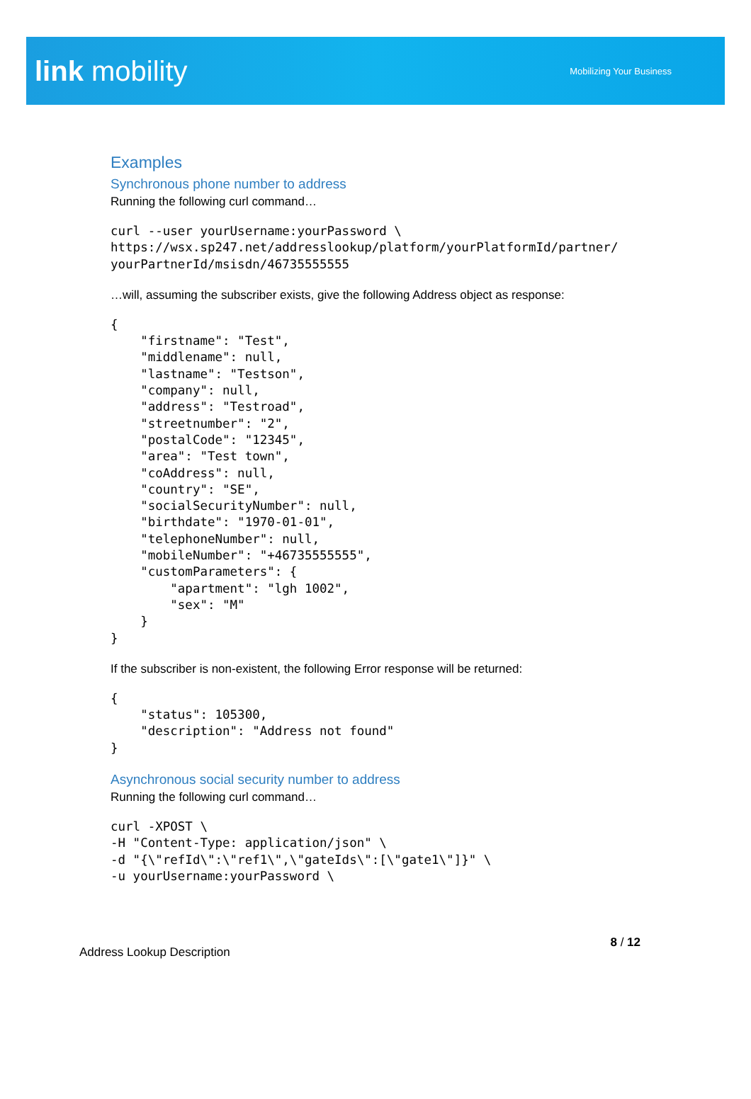link mobility
Mobilizing Your Business
Examples
Synchronous phone number to address
Running the following curl command…
curl --user yourUsername:yourPassword \
https://wsx.sp247.net/addresslookup/platform/yourPlatformId/partner/
yourPartnerId/msisdn/46735555555
…will, assuming the subscriber exists, give the following Address object as response:
{
    "firstname": "Test",
    "middlename": null,
    "lastname": "Testson",
    "company": null,
    "address": "Testroad",
    "streetnumber": "2",
    "postalCode": "12345",
    "area": "Test town",
    "coAddress": null,
    "country": "SE",
    "socialSecurityNumber": null,
    "birthdate": "1970-01-01",
    "telephoneNumber": null,
    "mobileNumber": "+46735555555",
    "customParameters": {
        "apartment": "lgh 1002",
        "sex": "M"
    }
}
If the subscriber is non-existent, the following Error response will be returned:
{
    "status": 105300,
    "description": "Address not found"
}
Asynchronous social security number to address
Running the following curl command…
curl -XPOST \
-H "Content-Type: application/json" \
-d "{\"refId\":\"ref1\",\"gateIds\":[\"gate1\"]}" \
-u yourUsername:yourPassword \
Address Lookup Description 8 / 12